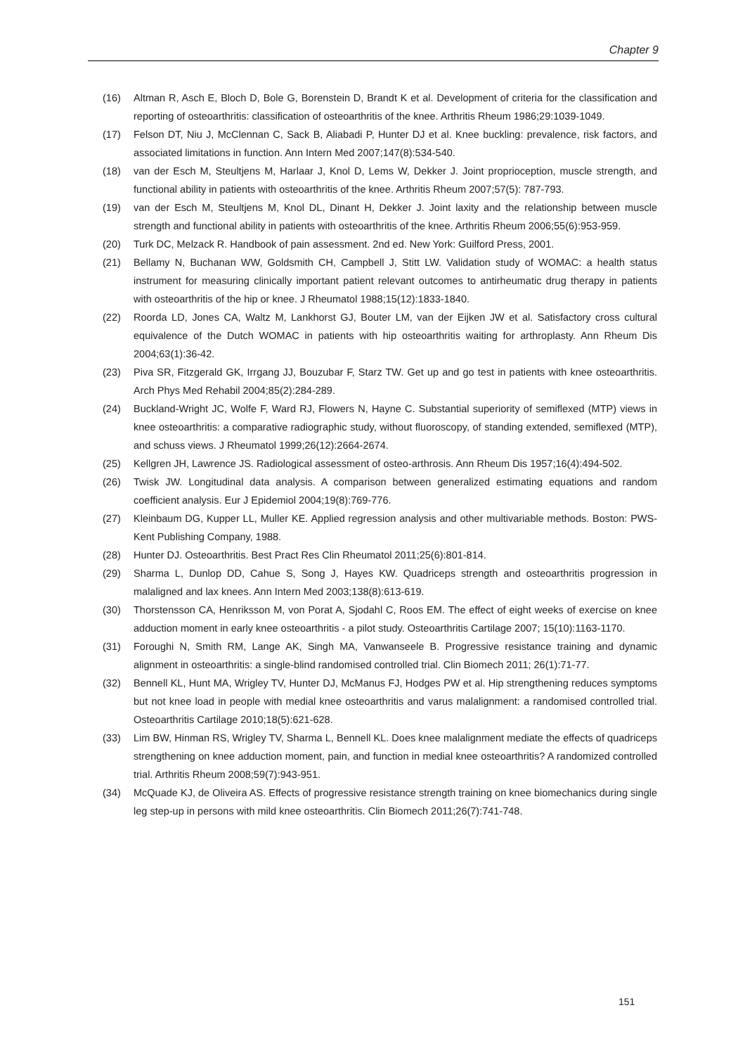Chapter 9
(16) Altman R, Asch E, Bloch D, Bole G, Borenstein D, Brandt K et al. Development of criteria for the classification and reporting of osteoarthritis: classification of osteoarthritis of the knee. Arthritis Rheum 1986;29:1039-1049.
(17) Felson DT, Niu J, McClennan C, Sack B, Aliabadi P, Hunter DJ et al. Knee buckling: prevalence, risk factors, and associated limitations in function. Ann Intern Med 2007;147(8):534-540.
(18) van der Esch M, Steultjens M, Harlaar J, Knol D, Lems W, Dekker J. Joint proprioception, muscle strength, and functional ability in patients with osteoarthritis of the knee. Arthritis Rheum 2007;57(5): 787-793.
(19) van der Esch M, Steultjens M, Knol DL, Dinant H, Dekker J. Joint laxity and the relationship between muscle strength and functional ability in patients with osteoarthritis of the knee. Arthritis Rheum 2006;55(6):953-959.
(20) Turk DC, Melzack R. Handbook of pain assessment. 2nd ed. New York: Guilford Press, 2001.
(21) Bellamy N, Buchanan WW, Goldsmith CH, Campbell J, Stitt LW. Validation study of WOMAC: a health status instrument for measuring clinically important patient relevant outcomes to antirheumatic drug therapy in patients with osteoarthritis of the hip or knee. J Rheumatol 1988;15(12):1833-1840.
(22) Roorda LD, Jones CA, Waltz M, Lankhorst GJ, Bouter LM, van der Eijken JW et al. Satisfactory cross cultural equivalence of the Dutch WOMAC in patients with hip osteoarthritis waiting for arthroplasty. Ann Rheum Dis 2004;63(1):36-42.
(23) Piva SR, Fitzgerald GK, Irrgang JJ, Bouzubar F, Starz TW. Get up and go test in patients with knee osteoarthritis. Arch Phys Med Rehabil 2004;85(2):284-289.
(24) Buckland-Wright JC, Wolfe F, Ward RJ, Flowers N, Hayne C. Substantial superiority of semiflexed (MTP) views in knee osteoarthritis: a comparative radiographic study, without fluoroscopy, of standing extended, semiflexed (MTP), and schuss views. J Rheumatol 1999;26(12):2664-2674.
(25) Kellgren JH, Lawrence JS. Radiological assessment of osteo-arthrosis. Ann Rheum Dis 1957;16(4):494-502.
(26) Twisk JW. Longitudinal data analysis. A comparison between generalized estimating equations and random coefficient analysis. Eur J Epidemiol 2004;19(8):769-776.
(27) Kleinbaum DG, Kupper LL, Muller KE. Applied regression analysis and other multivariable methods. Boston: PWS-Kent Publishing Company, 1988.
(28) Hunter DJ. Osteoarthritis. Best Pract Res Clin Rheumatol 2011;25(6):801-814.
(29) Sharma L, Dunlop DD, Cahue S, Song J, Hayes KW. Quadriceps strength and osteoarthritis progression in malaligned and lax knees. Ann Intern Med 2003;138(8):613-619.
(30) Thorstensson CA, Henriksson M, von Porat A, Sjodahl C, Roos EM. The effect of eight weeks of exercise on knee adduction moment in early knee osteoarthritis - a pilot study. Osteoarthritis Cartilage 2007; 15(10):1163-1170.
(31) Foroughi N, Smith RM, Lange AK, Singh MA, Vanwanseele B. Progressive resistance training and dynamic alignment in osteoarthritis: a single-blind randomised controlled trial. Clin Biomech 2011; 26(1):71-77.
(32) Bennell KL, Hunt MA, Wrigley TV, Hunter DJ, McManus FJ, Hodges PW et al. Hip strengthening reduces symptoms but not knee load in people with medial knee osteoarthritis and varus malalignment: a randomised controlled trial. Osteoarthritis Cartilage 2010;18(5):621-628.
(33) Lim BW, Hinman RS, Wrigley TV, Sharma L, Bennell KL. Does knee malalignment mediate the effects of quadriceps strengthening on knee adduction moment, pain, and function in medial knee osteoarthritis? A randomized controlled trial. Arthritis Rheum 2008;59(7):943-951.
(34) McQuade KJ, de Oliveira AS. Effects of progressive resistance strength training on knee biomechanics during single leg step-up in persons with mild knee osteoarthritis. Clin Biomech 2011;26(7):741-748.
151